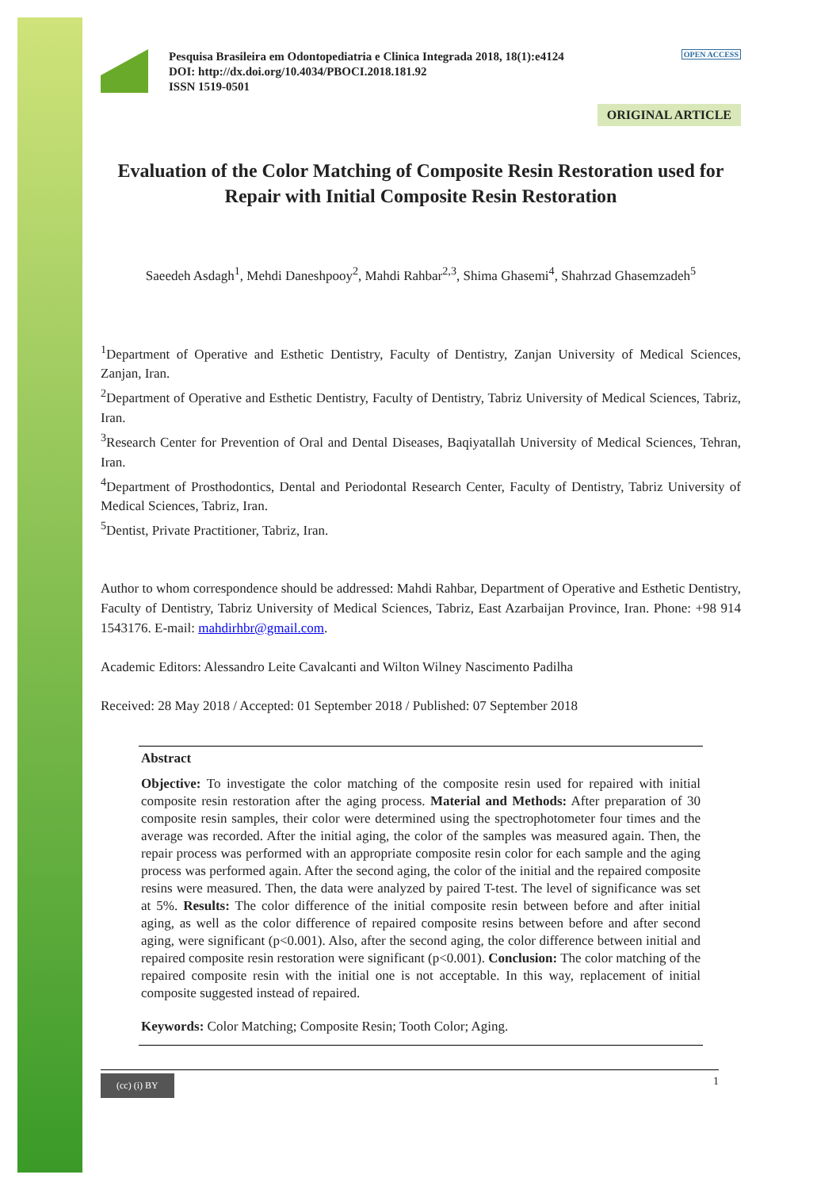Pesquisa Brasileira em Odontopediatria e Clinica Integrada 2018, 18(1):e4124
DOI: http://dx.doi.org/10.4034/PBOCI.2018.181.92
ISSN 1519-0501
OPEN ACCESS
ORIGINAL ARTICLE
Evaluation of the Color Matching of Composite Resin Restoration used for Repair with Initial Composite Resin Restoration
Saeedeh Asdagh<sup>1</sup>, Mehdi Daneshpooy<sup>2</sup>, Mahdi Rahbar<sup>2,3</sup>, Shima Ghasemi<sup>4</sup>, Shahrzad Ghasemzadeh<sup>5</sup>
<sup>1</sup> Department of Operative and Esthetic Dentistry, Faculty of Dentistry, Zanjan University of Medical Sciences, Zanjan, Iran.
<sup>2</sup> Department of Operative and Esthetic Dentistry, Faculty of Dentistry, Tabriz University of Medical Sciences, Tabriz, Iran.
<sup>3</sup> Research Center for Prevention of Oral and Dental Diseases, Baqiyatallah University of Medical Sciences, Tehran, Iran.
<sup>4</sup> Department of Prosthodontics, Dental and Periodontal Research Center, Faculty of Dentistry, Tabriz University of Medical Sciences, Tabriz, Iran.
<sup>5</sup> Dentist, Private Practitioner, Tabriz, Iran.
Author to whom correspondence should be addressed: Mahdi Rahbar, Department of Operative and Esthetic Dentistry, Faculty of Dentistry, Tabriz University of Medical Sciences, Tabriz, East Azarbaijan Province, Iran. Phone: +98 914 1543176. E-mail: mahdirhbr@gmail.com.
Academic Editors: Alessandro Leite Cavalcanti and Wilton Wilney Nascimento Padilha
Received: 28 May 2018 / Accepted: 01 September 2018 / Published: 07 September 2018
Abstract
Objective: To investigate the color matching of the composite resin used for repaired with initial composite resin restoration after the aging process. Material and Methods: After preparation of 30 composite resin samples, their color were determined using the spectrophotometer four times and the average was recorded. After the initial aging, the color of the samples was measured again. Then, the repair process was performed with an appropriate composite resin color for each sample and the aging process was performed again. After the second aging, the color of the initial and the repaired composite resins were measured. Then, the data were analyzed by paired T-test. The level of significance was set at 5%. Results: The color difference of the initial composite resin between before and after initial aging, as well as the color difference of repaired composite resins between before and after second aging, were significant (p<0.001). Also, after the second aging, the color difference between initial and repaired composite resin restoration were significant (p<0.001). Conclusion: The color matching of the repaired composite resin with the initial one is not acceptable. In this way, replacement of initial composite suggested instead of repaired.
Keywords: Color Matching; Composite Resin; Tooth Color; Aging.
(cc) (i) BY 1